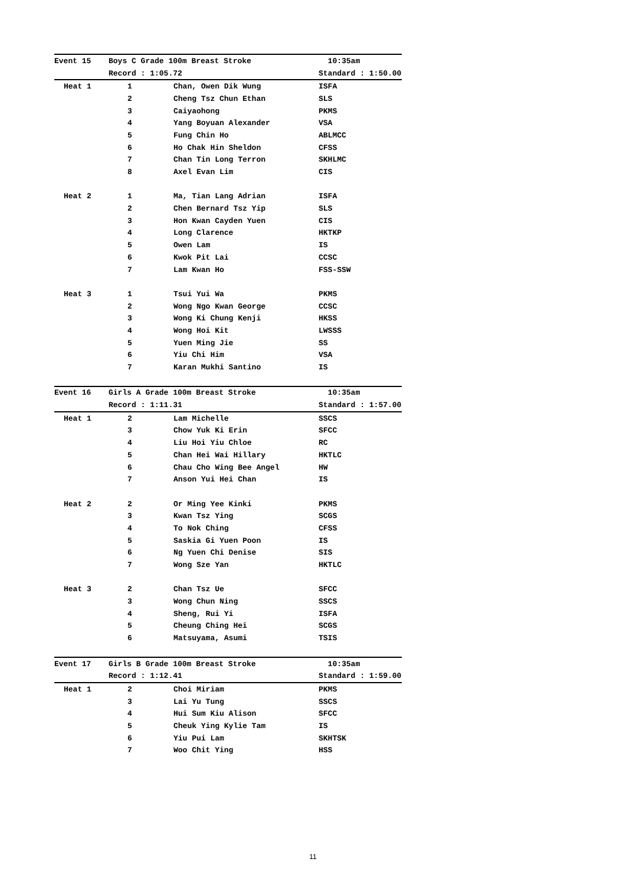| Event 15 | Boys C Grade 100m Breast Stroke | | 10:35am |
| | Record : 1:05.72 | | Standard : 1:50.00 |
| Heat 1 | 1 | Chan, Owen Dik Wung | ISFA |
| | 2 | Cheng Tsz Chun Ethan | SLS |
| | 3 | Caiyaohong | PKMS |
| | 4 | Yang Boyuan Alexander | VSA |
| | 5 | Fung Chin Ho | ABLMCC |
| | 6 | Ho Chak Hin Sheldon | CFSS |
| | 7 | Chan Tin Long Terron | SKHLMC |
| | 8 | Axel Evan Lim | CIS |
| Heat 2 | 1 | Ma, Tian Lang Adrian | ISFA |
| | 2 | Chen Bernard Tsz Yip | SLS |
| | 3 | Hon Kwan Cayden Yuen | CIS |
| | 4 | Long Clarence | HKTKP |
| | 5 | Owen Lam | IS |
| | 6 | Kwok Pit Lai | CCSC |
| | 7 | Lam Kwan Ho | FSS-SSW |
| Heat 3 | 1 | Tsui Yui Wa | PKMS |
| | 2 | Wong Ngo Kwan George | CCSC |
| | 3 | Wong Ki Chung Kenji | HKSS |
| | 4 | Wong Hoi Kit | LWSSS |
| | 5 | Yuen Ming Jie | SS |
| | 6 | Yiu Chi Him | VSA |
| | 7 | Karan Mukhi Santino | IS |
| Event 16 | Girls A Grade 100m Breast Stroke | | 10:35am |
| | Record : 1:11.31 | | Standard : 1:57.00 |
| Heat 1 | 2 | Lam Michelle | SSCS |
| | 3 | Chow Yuk Ki Erin | SFCC |
| | 4 | Liu Hoi Yiu Chloe | RC |
| | 5 | Chan Hei Wai Hillary | HKTLC |
| | 6 | Chau Cho Wing Bee Angel | HW |
| | 7 | Anson Yui Hei Chan | IS |
| Heat 2 | 2 | Or Ming Yee Kinki | PKMS |
| | 3 | Kwan Tsz Ying | SCGS |
| | 4 | To Nok Ching | CFSS |
| | 5 | Saskia Gi Yuen Poon | IS |
| | 6 | Ng Yuen Chi Denise | SIS |
| | 7 | Wong Sze Yan | HKTLC |
| Heat 3 | 2 | Chan Tsz Ue | SFCC |
| | 3 | Wong Chun Ning | SSCS |
| | 4 | Sheng, Rui Yi | ISFA |
| | 5 | Cheung Ching Hei | SCGS |
| | 6 | Matsuyama, Asumi | TSIS |
| Event 17 | Girls B Grade 100m Breast Stroke | | 10:35am |
| | Record : 1:12.41 | | Standard : 1:59.00 |
| Heat 1 | 2 | Choi Miriam | PKMS |
| | 3 | Lai Yu Tung | SSCS |
| | 4 | Hui Sum Kiu Alison | SFCC |
| | 5 | Cheuk Ying Kylie Tam | IS |
| | 6 | Yiu Pui Lam | SKHTSK |
| | 7 | Woo Chit Ying | HSS |
11